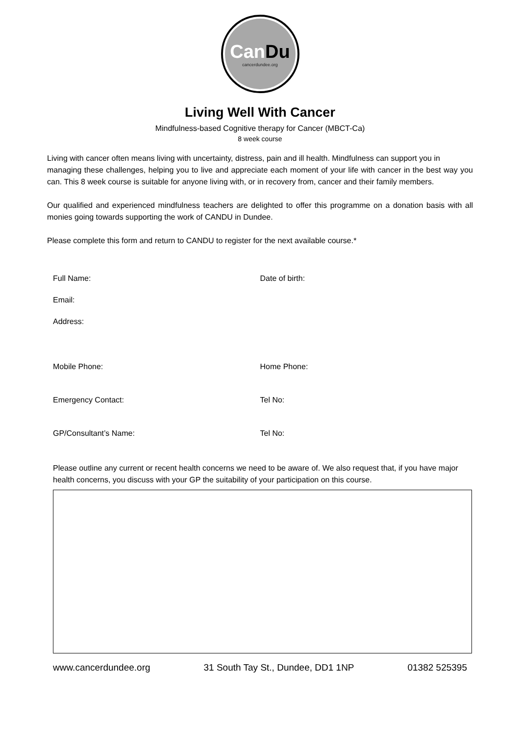CanDu
cancerdundee.org
Living Well With Cancer
Mindfulness-based Cognitive therapy for Cancer (MBCT-Ca)
8 week course
Living with cancer often means living with uncertainty, distress, pain and ill health. Mindfulness can support you in
managing these challenges, helping you to live and appreciate each moment of your life with cancer in the best way you can. This 8 week course is suitable for anyone living with, or in recovery from, cancer and their family members.
Our qualified and experienced mindfulness teachers are delighted to offer this programme on a donation basis with all monies going towards supporting the work of CANDU in Dundee.
Please complete this form and return to CANDU to register for the next available course.*
Full Name: Date of birth:
Email:
Address:
Mobile Phone: Home Phone:
Emergency Contact: Tel No:
GP/Consultant’s Name: Tel No:
Please outline any current or recent health concerns we need to be aware of. We also request that, if you have major health concerns, you discuss with your GP the suitability of your participation on this course.
www.cancerdundee.org 31 South Tay St., Dundee, DD1 1NP 01382 525395